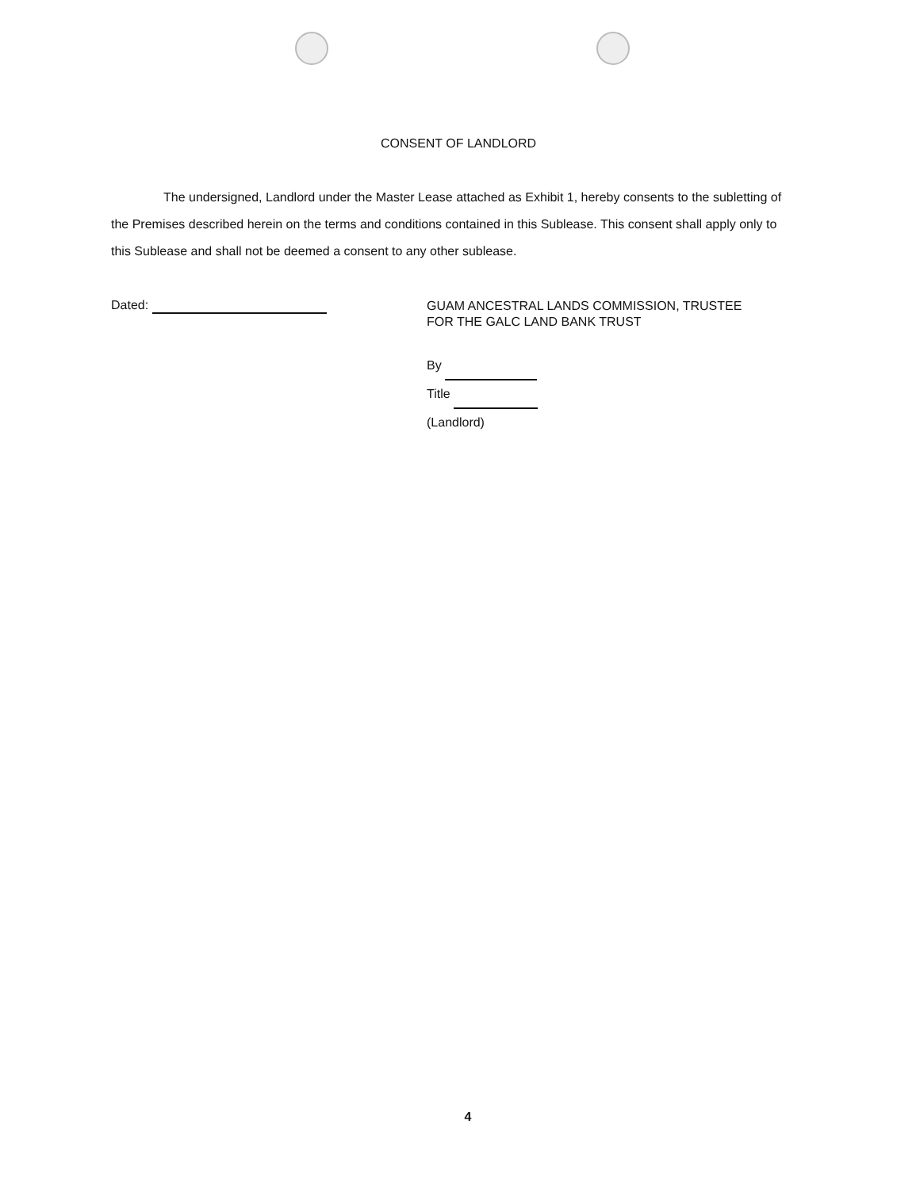CONSENT OF LANDLORD
The undersigned, Landlord under the Master Lease attached as Exhibit 1, hereby consents to the subletting of the Premises described herein on the terms and conditions contained in this Sublease. This consent shall apply only to this Sublease and shall not be deemed a consent to any other sublease.
Dated:
GUAM ANCESTRAL LANDS COMMISSION, TRUSTEE
FOR THE GALC LAND BANK TRUST
By
Title
(Landlord)
4